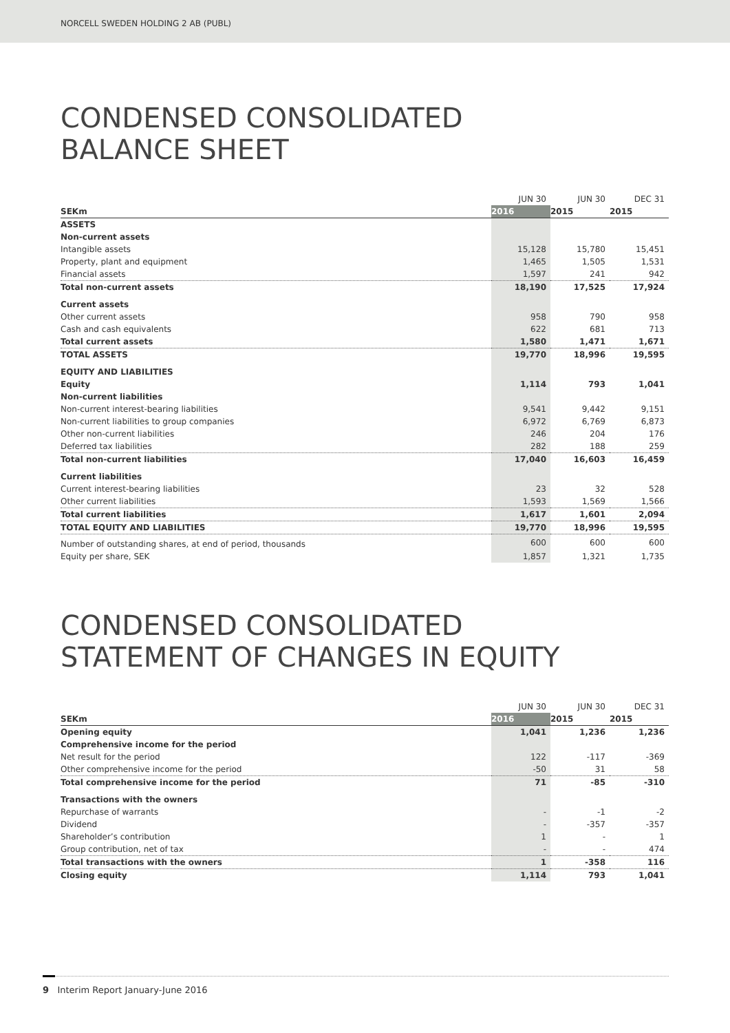NORCELL SWEDEN HOLDING 2 AB (PUBL)
CONDENSED CONSOLIDATED
BALANCE SHEET
| | JUN 30 | JUN 30 | DEC 31 |
| --- | --- | --- | --- |
| SEKm | 2016 | 2015 | 2015 |
| ASSETS | | | |
| Non-current assets | | | |
| Intangible assets | 15,128 | 15,780 | 15,451 |
| Property, plant and equipment | 1,465 | 1,505 | 1,531 |
| Financial assets | 1,597 | 241 | 942 |
| Total non-current assets | 18,190 | 17,525 | 17,924 |
| Current assets | | | |
| Other current assets | 958 | 790 | 958 |
| Cash and cash equivalents | 622 | 681 | 713 |
| Total current assets | 1,580 | 1,471 | 1,671 |
| TOTAL ASSETS | 19,770 | 18,996 | 19,595 |
| EQUITY AND LIABILITIES | | | |
| Equity | 1,114 | 793 | 1,041 |
| Non-current liabilities | | | |
| Non-current interest-bearing liabilities | 9,541 | 9,442 | 9,151 |
| Non-current liabilities to group companies | 6,972 | 6,769 | 6,873 |
| Other non-current liabilities | 246 | 204 | 176 |
| Deferred tax liabilities | 282 | 188 | 259 |
| Total non-current liabilities | 17,040 | 16,603 | 16,459 |
| Current liabilities | | | |
| Current interest-bearing liabilities | 23 | 32 | 528 |
| Other current liabilities | 1,593 | 1,569 | 1,566 |
| Total current liabilities | 1,617 | 1,601 | 2,094 |
| TOTAL EQUITY AND LIABILITIES | 19,770 | 18,996 | 19,595 |
| Number of outstanding shares, at end of period, thousands | 600 | 600 | 600 |
| Equity per share, SEK | 1,857 | 1,321 | 1,735 |
CONDENSED CONSOLIDATED
STATEMENT OF CHANGES IN EQUITY
| | JUN 30 | JUN 30 | DEC 31 |
| --- | --- | --- | --- |
| SEKm | 2016 | 2015 | 2015 |
| Opening equity | 1,041 | 1,236 | 1,236 |
| Comprehensive income for the period | | | |
| Net result for the period | 122 | -117 | -369 |
| Other comprehensive income for the period | -50 | 31 | 58 |
| Total comprehensive income for the period | 71 | -85 | -310 |
| Transactions with the owners | | | |
| Repurchase of warrants | - | -1 | -2 |
| Dividend | - | -357 | -357 |
| Shareholder’s contribution | 1 | - | 1 |
| Group contribution, net of tax | - | - | 474 |
| Total transactions with the owners | 1 | -358 | 116 |
| Closing equity | 1,114 | 793 | 1,041 |
9 Interim Report January-June 2016